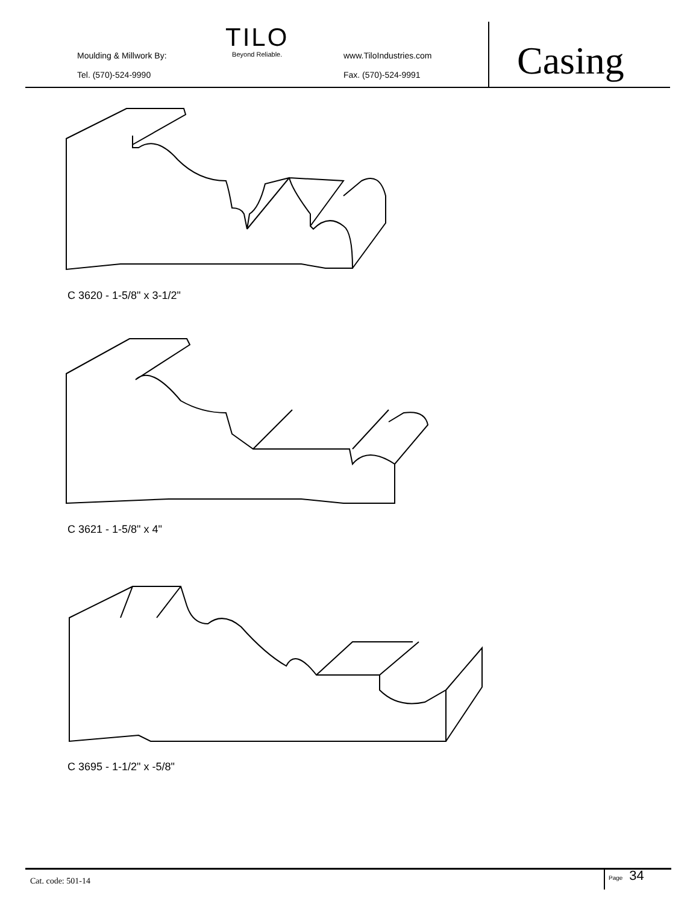Moulding & Millwork By:
Tel. (570)-524-9990
TILO
Beyond Reliable.
www.TiloIndustries.com
Fax. (570)-524-9991
Casing
C 3620 - 1-5/8" x 3-1/2"
C 3621 - 1-5/8" x 4"
C 3695 - 1-1/2" x -5/8"
Cat. code: 501-14
Page 34